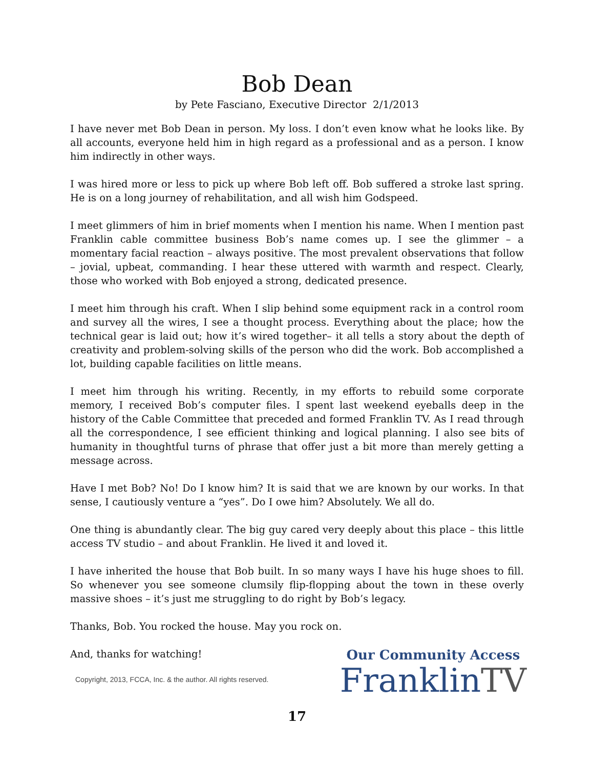Bob Dean
by Pete Fasciano, Executive Director 2/1/2013
I have never met Bob Dean in person. My loss. I don’t even know what he looks like. By all accounts, everyone held him in high regard as a professional and as a person. I know him indirectly in other ways.
I was hired more or less to pick up where Bob left off. Bob suffered a stroke last spring. He is on a long journey of rehabilitation, and all wish him Godspeed.
I meet glimmers of him in brief moments when I mention his name. When I mention past Franklin cable committee business Bob’s name comes up. I see the glimmer – a momentary facial reaction – always positive. The most prevalent observations that follow – jovial, upbeat, commanding. I hear these uttered with warmth and respect. Clearly, those who worked with Bob enjoyed a strong, dedicated presence.
I meet him through his craft. When I slip behind some equipment rack in a control room and survey all the wires, I see a thought process. Everything about the place; how the technical gear is laid out; how it’s wired together– it all tells a story about the depth of creativity and problem-solving skills of the person who did the work. Bob accomplished a lot, building capable facilities on little means.
I meet him through his writing. Recently, in my efforts to rebuild some corporate memory, I received Bob’s computer files. I spent last weekend eyeballs deep in the history of the Cable Committee that preceded and formed Franklin TV. As I read through all the correspondence, I see efficient thinking and logical planning. I also see bits of humanity in thoughtful turns of phrase that offer just a bit more than merely getting a message across.
Have I met Bob? No! Do I know him? It is said that we are known by our works. In that sense, I cautiously venture a “yes”. Do I owe him? Absolutely. We all do.
One thing is abundantly clear. The big guy cared very deeply about this place – this little access TV studio – and about Franklin. He lived it and loved it.
I have inherited the house that Bob built. In so many ways I have his huge shoes to fill. So whenever you see someone clumsily flip-flopping about the town in these overly massive shoes – it’s just me struggling to do right by Bob’s legacy.
Thanks, Bob. You rocked the house. May you rock on.
And, thanks for watching!
Copyright, 2013, FCCA, Inc. & the author. All rights reserved.
Our Community Access
FranklinTV
17